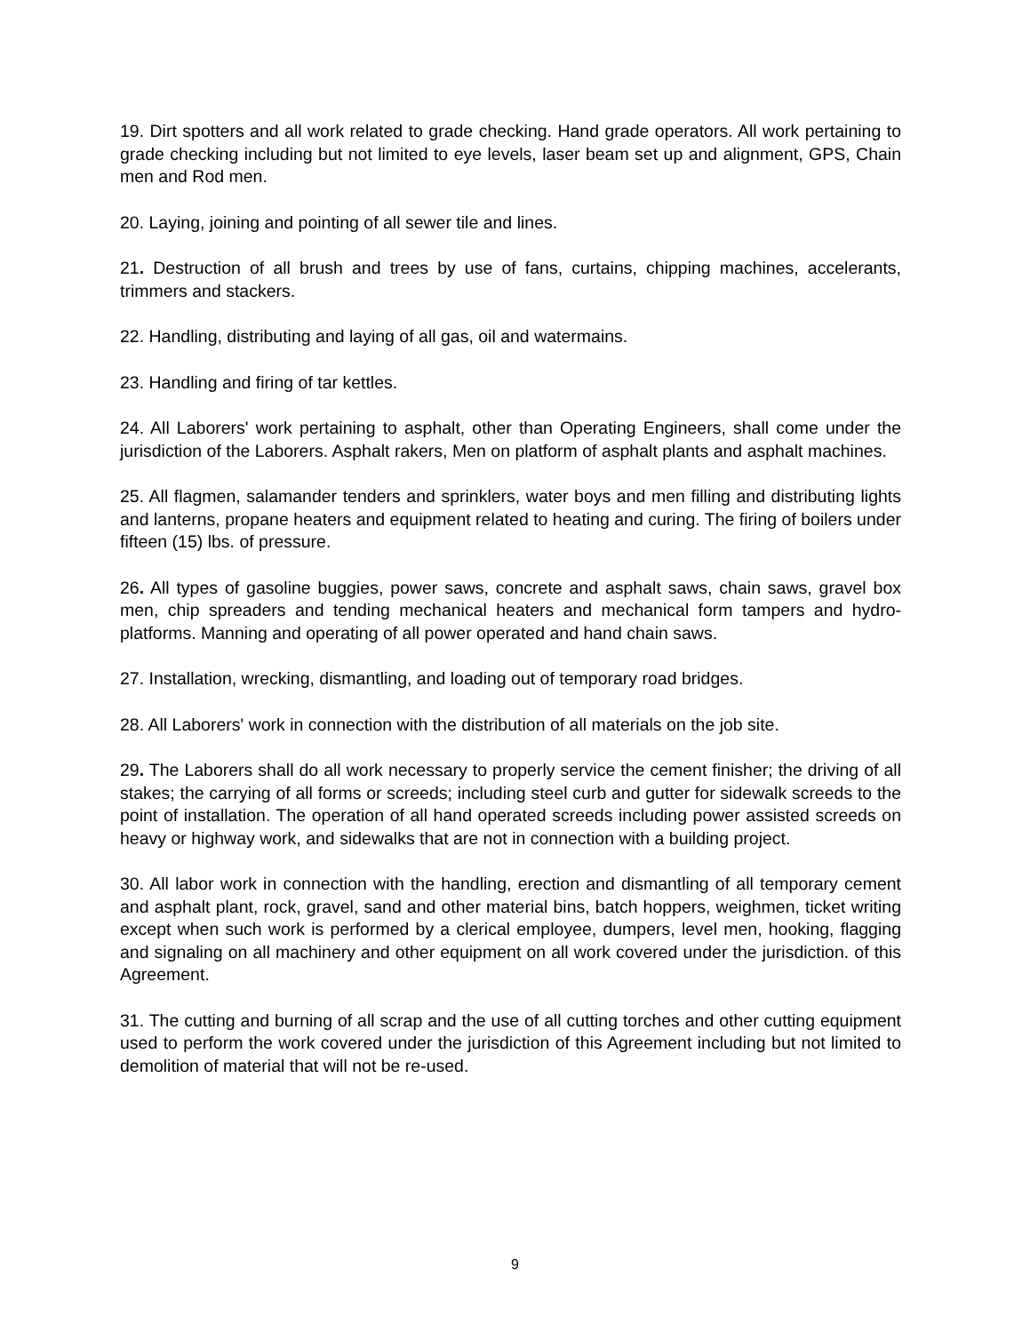19. Dirt spotters and all work related to grade checking. Hand grade operators. All work pertaining to grade checking including but not limited to eye levels, laser beam set up and alignment, GPS, Chain men and Rod men.
20. Laying, joining and pointing of all sewer tile and lines.
21. Destruction of all brush and trees by use of fans, curtains, chipping machines, accelerants, trimmers and stackers.
22. Handling, distributing and laying of all gas, oil and watermains.
23. Handling and firing of tar kettles.
24. All Laborers' work pertaining to asphalt, other than Operating Engineers, shall come under the jurisdiction of the Laborers. Asphalt rakers, Men on platform of asphalt plants and asphalt machines.
25. All flagmen, salamander tenders and sprinklers, water boys and men filling and distributing lights and lanterns, propane heaters and equipment related to heating and curing. The firing of boilers under fifteen (15) lbs. of pressure.
26. All types of gasoline buggies, power saws, concrete and asphalt saws, chain saws, gravel box men, chip spreaders and tending mechanical heaters and mechanical form tampers and hydro-platforms. Manning and operating of all power operated and hand chain saws.
27. Installation, wrecking, dismantling, and loading out of temporary road bridges.
28. All Laborers' work in connection with the distribution of all materials on the job site.
29. The Laborers shall do all work necessary to properly service the cement finisher; the driving of all stakes; the carrying of all forms or screeds; including steel curb and gutter for sidewalk screeds to the point of installation. The operation of all hand operated screeds including power assisted screeds on heavy or highway work, and sidewalks that are not in connection with a building project.
30. All labor work in connection with the handling, erection and dismantling of all temporary cement and asphalt plant, rock, gravel, sand and other material bins, batch hoppers, weighmen, ticket writing except when such work is performed by a clerical employee, dumpers, level men, hooking, flagging and signaling on all machinery and other equipment on all work covered under the jurisdiction. of this Agreement.
31. The cutting and burning of all scrap and the use of all cutting torches and other cutting equipment used to perform the work covered under the jurisdiction of this Agreement including but not limited to demolition of material that will not be re-used.
9